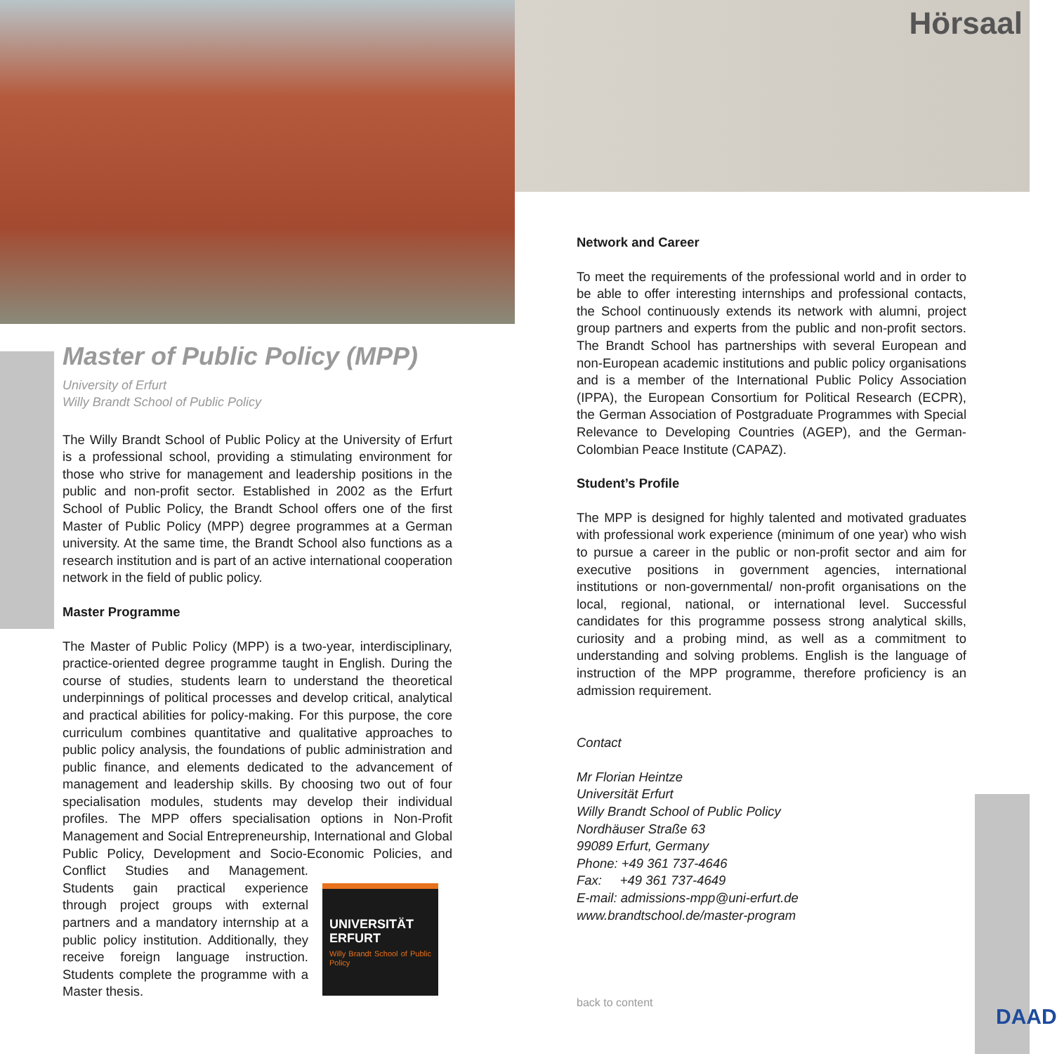Hörsaal
DAAD
Master of Public Policy (MPP)
University of Erfurt
Willy Brandt School of Public Policy
The Willy Brandt School of Public Policy at the University of Erfurt is a professional school, providing a stimulating environment for those who strive for management and leadership positions in the public and non-profit sector. Established in 2002 as the Erfurt School of Public Policy, the Brandt School offers one of the first Master of Public Policy (MPP) degree programmes at a German university. At the same time, the Brandt School also functions as a research institution and is part of an active international cooperation network in the field of public policy.
Master Programme
The Master of Public Policy (MPP) is a two-year, interdisciplinary, practice-oriented degree programme taught in English. During the course of studies, students learn to understand the theoretical underpinnings of political processes and develop critical, analytical and practical abilities for policy-making. For this purpose, the core curriculum combines quantitative and qualitative approaches to public policy analysis, the foundations of public administration and public finance, and elements dedicated to the advancement of management and leadership skills. By choosing two out of four specialisation modules, students may develop their individual profiles. The MPP offers specialisation options in Non-Profit Management and Social Entrepreneurship, International and Global Public Policy, Development and Socio-Economic Policies, and Conflict Studies UNIVERSITÄT ERFURT
Willy Brandt School of Public Policy and Management. Students gain practical experience through project groups with external partners and a mandatory internship at a public policy institution. Additionally, they receive foreign language instruction. Students complete the programme with a Master thesis.
Network and Career
To meet the requirements of the professional world and in order to be able to offer interesting internships and professional contacts, the School continuously extends its network with alumni, project group partners and experts from the public and non-profit sectors. The Brandt School has partnerships with several European and non-European academic institutions and public policy organisations and is a member of the International Public Policy Association (IPPA), the European Consortium for Political Research (ECPR), the German Association of Postgraduate Programmes with Special Relevance to Developing Countries (AGEP), and the German-Colombian Peace Institute (CAPAZ).
Student’s Profile
The MPP is designed for highly talented and motivated graduates with professional work experience (minimum of one year) who wish to pursue a career in the public or non-profit sector and aim for executive positions in government agencies, international institutions or non-governmental/ non-profit organisations on the local, regional, national, or international level. Successful candidates for this programme possess strong analytical skills, curiosity and a probing mind, as well as a commitment to understanding and solving problems. English is the language of instruction of the MPP programme, therefore proficiency is an admission requirement.
Contact
Mr Florian Heintze
Universität Erfurt
Willy Brandt School of Public Policy
Nordhäuser Straße 63
99089 Erfurt, Germany
Phone: +49 361 737-4646
Fax: +49 361 737-4649
E-mail: admissions-mpp@uni-erfurt.de
www.brandtschool.de/master-program
back to content